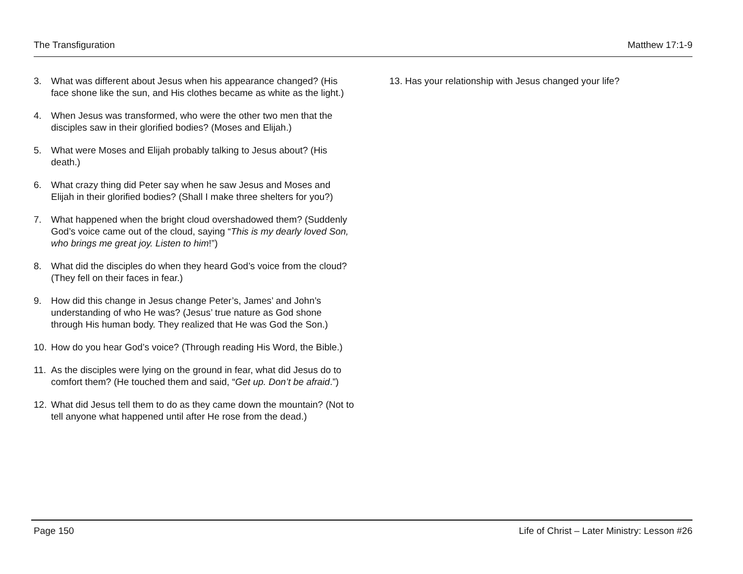The Transfiguration Matthew 17:1-9
3. What was different about Jesus when his appearance changed? (His face shone like the sun, and His clothes became as white as the light.)
4. When Jesus was transformed, who were the other two men that the disciples saw in their glorified bodies? (Moses and Elijah.)
5. What were Moses and Elijah probably talking to Jesus about? (His death.)
6. What crazy thing did Peter say when he saw Jesus and Moses and Elijah in their glorified bodies? (Shall I make three shelters for you?)
7. What happened when the bright cloud overshadowed them? (Suddenly God’s voice came out of the cloud, saying “This is my dearly loved Son, who brings me great joy. Listen to him!”)
8. What did the disciples do when they heard God’s voice from the cloud? (They fell on their faces in fear.)
9. How did this change in Jesus change Peter’s, James’ and John’s understanding of who He was? (Jesus’ true nature as God shone through His human body. They realized that He was God the Son.)
10. How do you hear God’s voice? (Through reading His Word, the Bible.)
11. As the disciples were lying on the ground in fear, what did Jesus do to comfort them? (He touched them and said, “Get up. Don’t be afraid.”)
12. What did Jesus tell them to do as they came down the mountain? (Not to tell anyone what happened until after He rose from the dead.)
13. Has your relationship with Jesus changed your life?
Page 150 Life of Christ – Later Ministry: Lesson #26